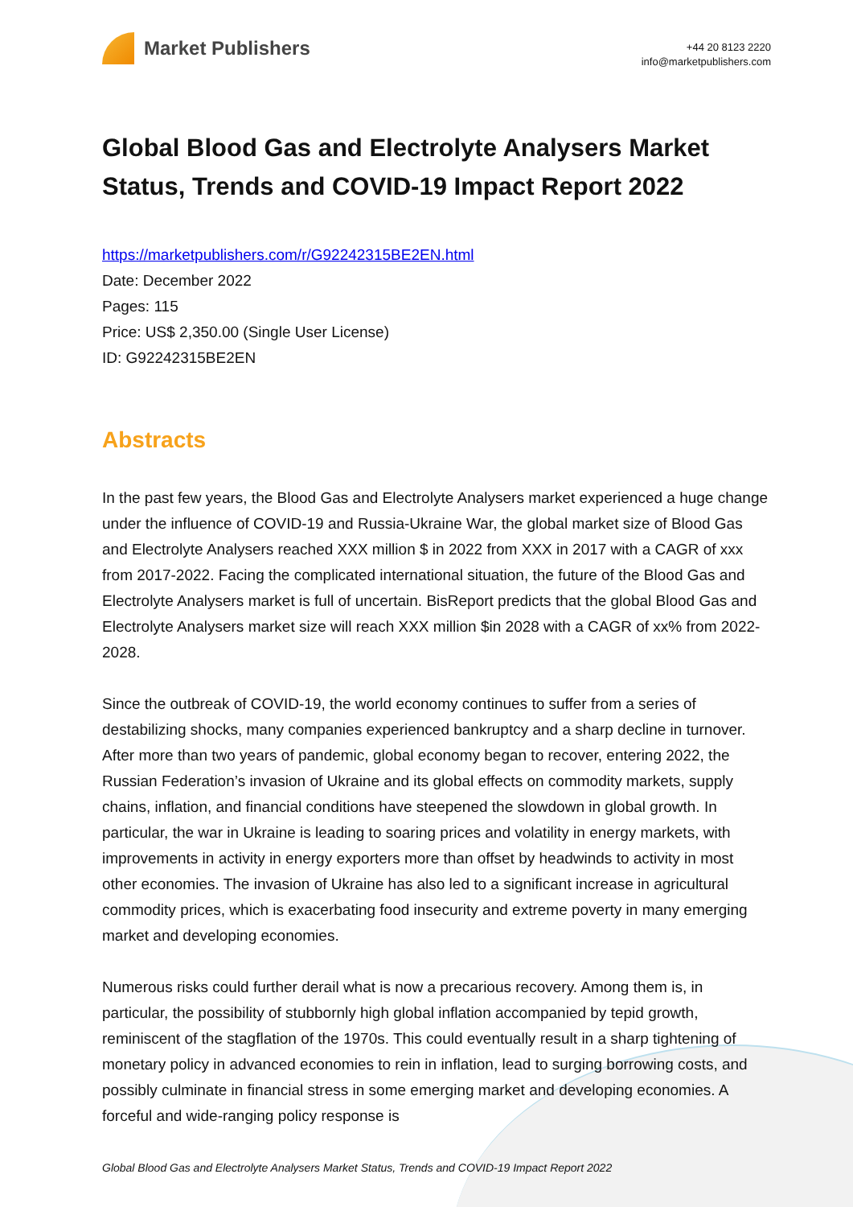Market Publishers
+44 20 8123 2220
info@marketpublishers.com
Global Blood Gas and Electrolyte Analysers Market Status, Trends and COVID-19 Impact Report 2022
https://marketpublishers.com/r/G92242315BE2EN.html
Date: December 2022
Pages: 115
Price: US$ 2,350.00 (Single User License)
ID: G92242315BE2EN
Abstracts
In the past few years, the Blood Gas and Electrolyte Analysers market experienced a huge change under the influence of COVID-19 and Russia-Ukraine War, the global market size of Blood Gas and Electrolyte Analysers reached XXX million $ in 2022 from XXX in 2017 with a CAGR of xxx from 2017-2022. Facing the complicated international situation, the future of the Blood Gas and Electrolyte Analysers market is full of uncertain. BisReport predicts that the global Blood Gas and Electrolyte Analysers market size will reach XXX million $in 2028 with a CAGR of xx% from 2022-2028.
Since the outbreak of COVID-19, the world economy continues to suffer from a series of destabilizing shocks, many companies experienced bankruptcy and a sharp decline in turnover. After more than two years of pandemic, global economy began to recover, entering 2022, the Russian Federation’s invasion of Ukraine and its global effects on commodity markets, supply chains, inflation, and financial conditions have steepened the slowdown in global growth. In particular, the war in Ukraine is leading to soaring prices and volatility in energy markets, with improvements in activity in energy exporters more than offset by headwinds to activity in most other economies. The invasion of Ukraine has also led to a significant increase in agricultural commodity prices, which is exacerbating food insecurity and extreme poverty in many emerging market and developing economies.
Numerous risks could further derail what is now a precarious recovery. Among them is, in particular, the possibility of stubbornly high global inflation accompanied by tepid growth, reminiscent of the stagflation of the 1970s. This could eventually result in a sharp tightening of monetary policy in advanced economies to rein in inflation, lead to surging borrowing costs, and possibly culminate in financial stress in some emerging market and developing economies. A forceful and wide-ranging policy response is
Global Blood Gas and Electrolyte Analysers Market Status, Trends and COVID-19 Impact Report 2022